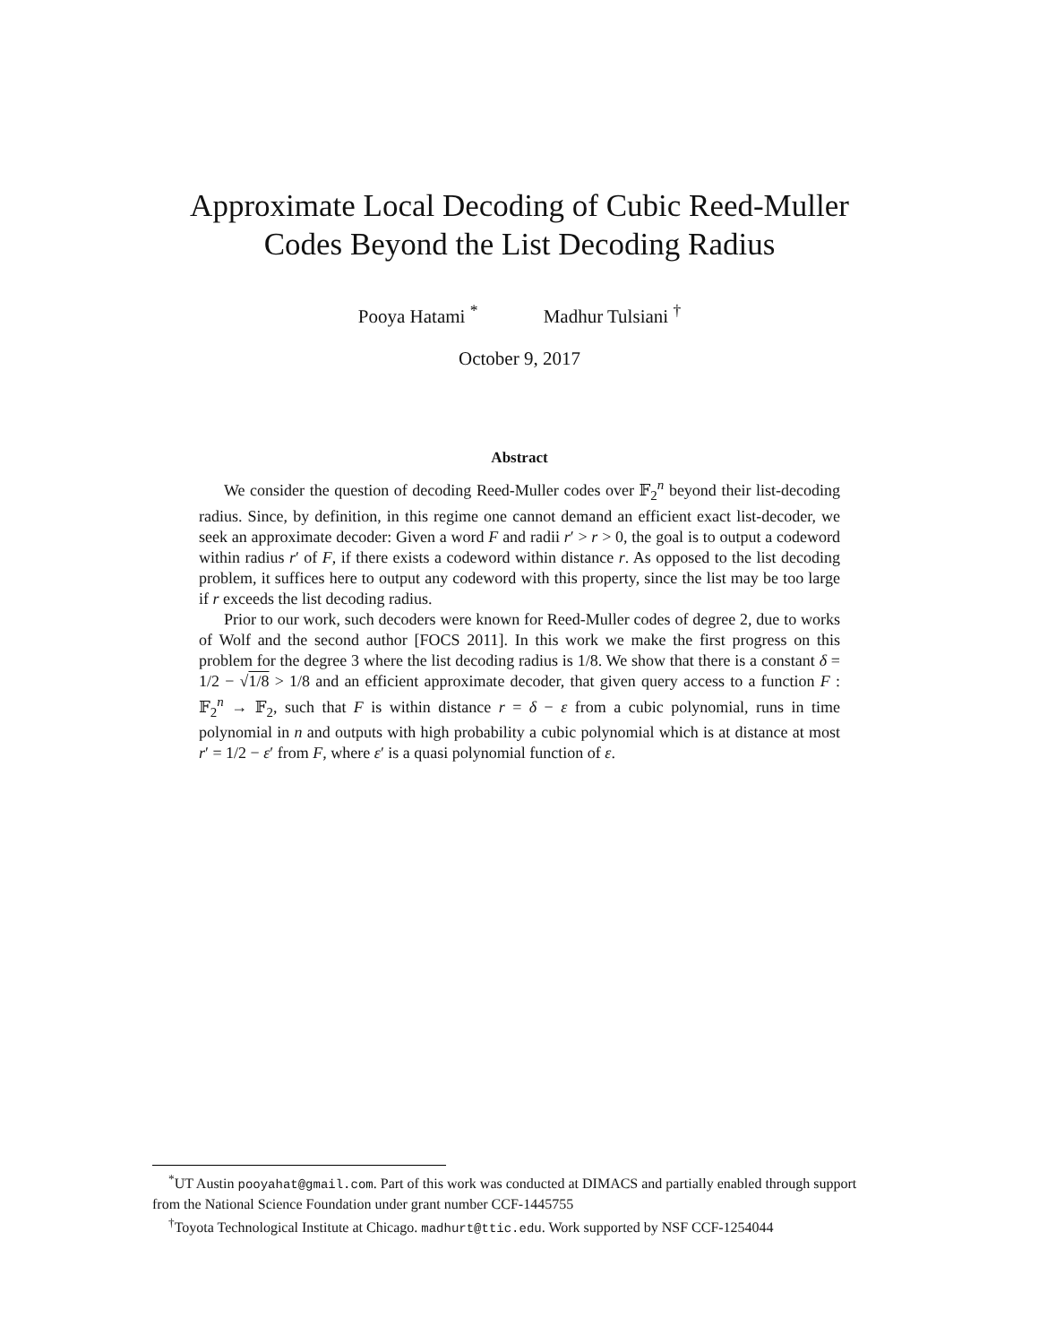Approximate Local Decoding of Cubic Reed-Muller
Codes Beyond the List Decoding Radius
Pooya Hatami <sup>*</sup> Madhur Tulsiani <sup>†</sup>
October 9, 2017
Abstract
We consider the question of decoding Reed-Muller codes over 𝔽<sub>2</sub><sup>n</sup> beyond their list-decoding radius. Since, by definition, in this regime one cannot demand an efficient exact list-decoder, we seek an approximate decoder: Given a word F and radii r′ > r > 0, the goal is to output a codeword within radius r′ of F, if there exists a codeword within distance r. As opposed to the list decoding problem, it suffices here to output any codeword with this property, since the list may be too large if r exceeds the list decoding radius.
Prior to our work, such decoders were known for Reed-Muller codes of degree 2, due to works of Wolf and the second author [FOCS 2011]. In this work we make the first progress on this problem for the degree 3 where the list decoding radius is 1/8. We show that there is a constant δ = 1/2 − √1/8 > 1/8 and an efficient approximate decoder, that given query access to a function F : 𝔽<sub>2</sub><sup>n</sup> → 𝔽<sub>2</sub>, such that F is within distance r = δ − ε from a cubic polynomial, runs in time polynomial in n and outputs with high probability a cubic polynomial which is at distance at most r′ = 1/2 − ε′ from F, where ε′ is a quasi polynomial function of ε.
<sup>*</sup> UT Austin pooyahat@gmail.com. Part of this work was conducted at DIMACS and partially enabled through support from the National Science Foundation under grant number CCF-1445755
<sup>†</sup> Toyota Technological Institute at Chicago. madhurt@ttic.edu. Work supported by NSF CCF-1254044